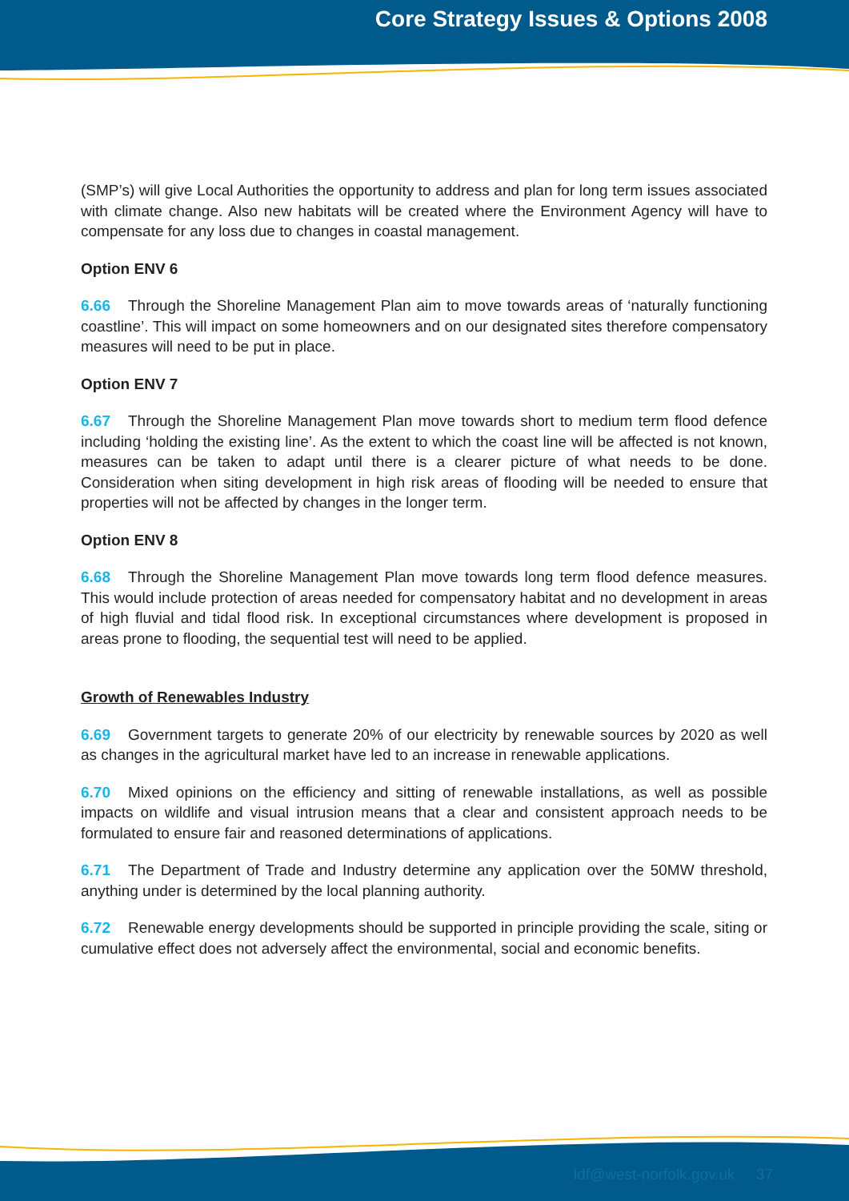Core Strategy Issues & Options 2008
(SMP’s) will give Local Authorities the opportunity to address and plan for long term issues associated with climate change. Also new habitats will be created where the Environment Agency will have to compensate for any loss due to changes in coastal management.
Option ENV 6
6.66 Through the Shoreline Management Plan aim to move towards areas of ‘naturally functioning coastline’. This will impact on some homeowners and on our designated sites therefore compensatory measures will need to be put in place.
Option ENV 7
6.67 Through the Shoreline Management Plan move towards short to medium term flood defence including ‘holding the existing line’. As the extent to which the coast line will be affected is not known, measures can be taken to adapt until there is a clearer picture of what needs to be done. Consideration when siting development in high risk areas of flooding will be needed to ensure that properties will not be affected by changes in the longer term.
Option ENV 8
6.68 Through the Shoreline Management Plan move towards long term flood defence measures. This would include protection of areas needed for compensatory habitat and no development in areas of high fluvial and tidal flood risk. In exceptional circumstances where development is proposed in areas prone to flooding, the sequential test will need to be applied.
Growth of Renewables Industry
6.69 Government targets to generate 20% of our electricity by renewable sources by 2020 as well as changes in the agricultural market have led to an increase in renewable applications.
6.70 Mixed opinions on the efficiency and sitting of renewable installations, as well as possible impacts on wildlife and visual intrusion means that a clear and consistent approach needs to be formulated to ensure fair and reasoned determinations of applications.
6.71 The Department of Trade and Industry determine any application over the 50MW threshold, anything under is determined by the local planning authority.
6.72 Renewable energy developments should be supported in principle providing the scale, siting or cumulative effect does not adversely affect the environmental, social and economic benefits.
ldf@west-norfolk.gov.uk 37